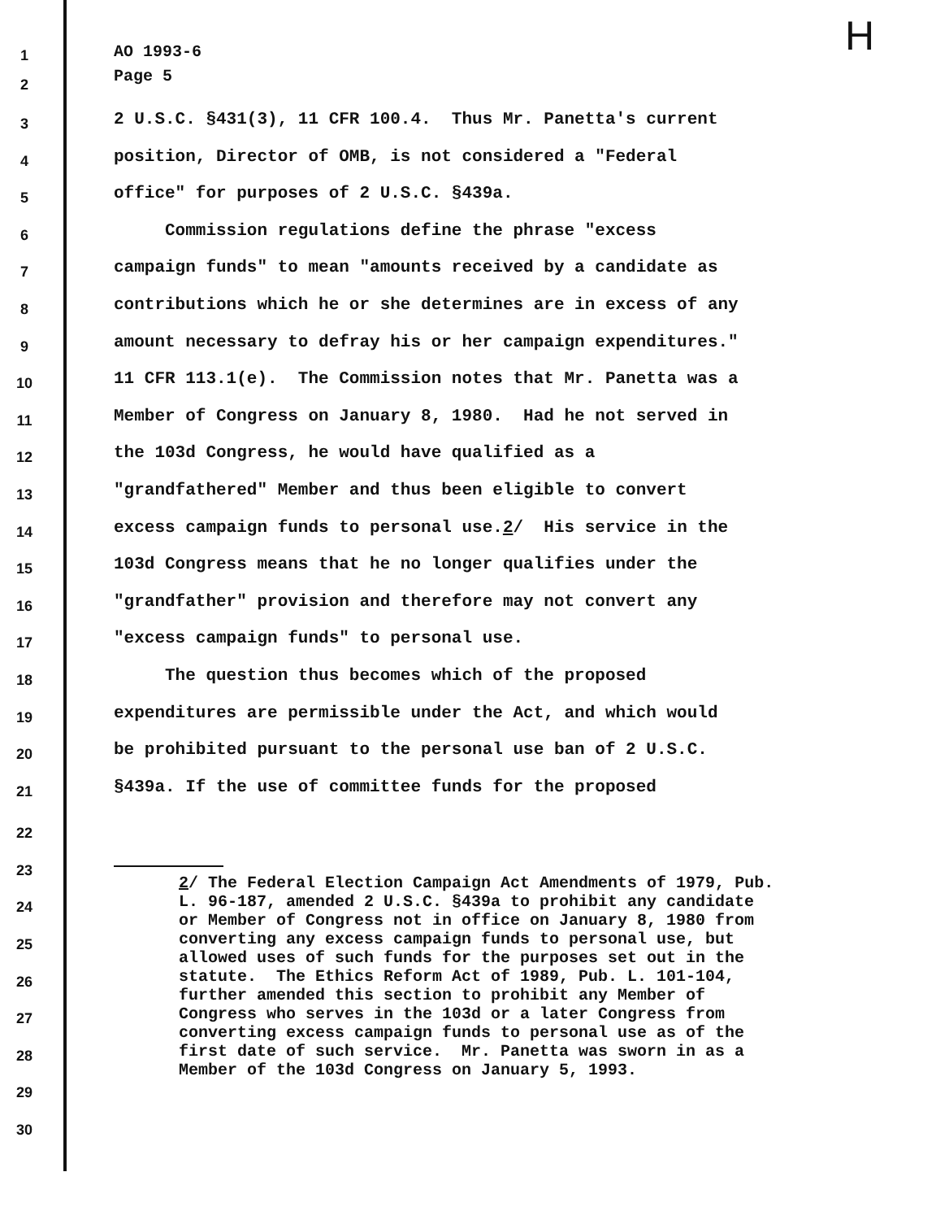H
1
AO 1993-6
2
Page 5
3
2 U.S.C. §431(3), 11 CFR 100.4. Thus Mr. Panetta's current
4
position, Director of OMB, is not considered a "Federal
5
office" for purposes of 2 U.S.C. §439a.
6
Commission regulations define the phrase "excess
7
campaign funds" to mean "amounts received by a candidate as
8
contributions which he or she determines are in excess of any
9
amount necessary to defray his or her campaign expenditures."
10
11 CFR 113.1(e). The Commission notes that Mr. Panetta was a
11
Member of Congress on January 8, 1980. Had he not served in
12
the 103d Congress, he would have qualified as a
13
"grandfathered" Member and thus been eligible to convert
14
excess campaign funds to personal use.2/ His service in the
15
103d Congress means that he no longer qualifies under the
16
"grandfather" provision and therefore may not convert any
17
"excess campaign funds" to personal use.
18
The question thus becomes which of the proposed
19
expenditures are permissible under the Act, and which would
20
be prohibited pursuant to the personal use ban of 2 U.S.C.
21
§439a. If the use of committee funds for the proposed
22
23
24
25
26
27
28
29
30
2/ The Federal Election Campaign Act Amendments of 1979, Pub. L. 96-187, amended 2 U.S.C. §439a to prohibit any candidate or Member of Congress not in office on January 8, 1980 from converting any excess campaign funds to personal use, but allowed uses of such funds for the purposes set out in the statute. The Ethics Reform Act of 1989, Pub. L. 101-104, further amended this section to prohibit any Member of Congress who serves in the 103d or a later Congress from converting excess campaign funds to personal use as of the first date of such service. Mr. Panetta was sworn in as a Member of the 103d Congress on January 5, 1993.